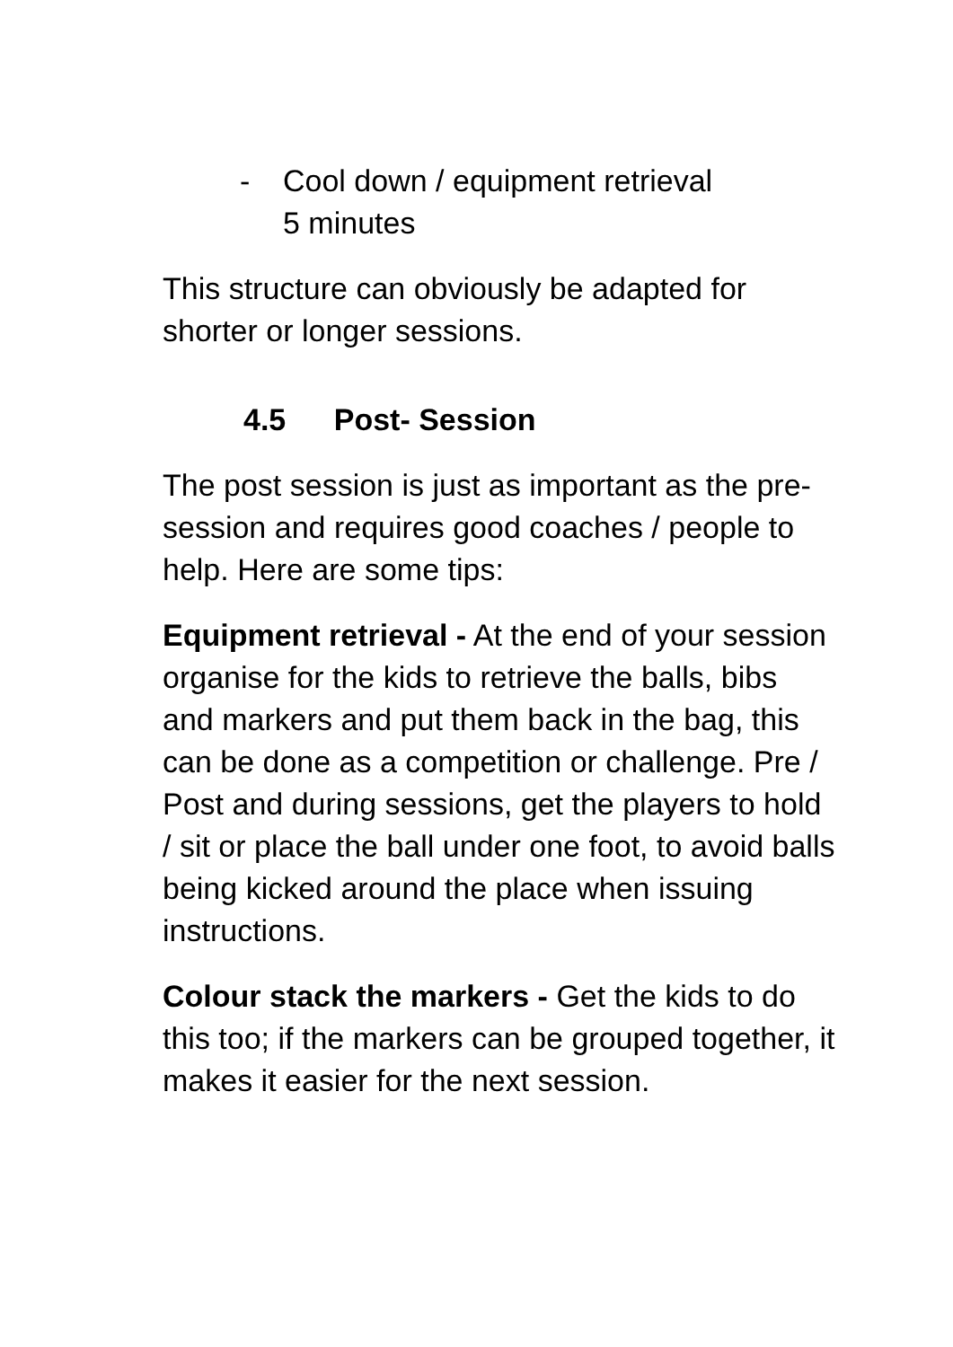- Cool down / equipment retrieval
5 minutes
This structure can obviously be adapted for shorter or longer sessions.
4.5 Post- Session
The post session is just as important as the pre-session and requires good coaches / people to help. Here are some tips:
Equipment retrieval - At the end of your session organise for the kids to retrieve the balls, bibs and markers and put them back in the bag, this can be done as a competition or challenge. Pre / Post and during sessions, get the players to hold / sit or place the ball under one foot, to avoid balls being kicked around the place when issuing instructions.
Colour stack the markers - Get the kids to do this too; if the markers can be grouped together, it makes it easier for the next session.